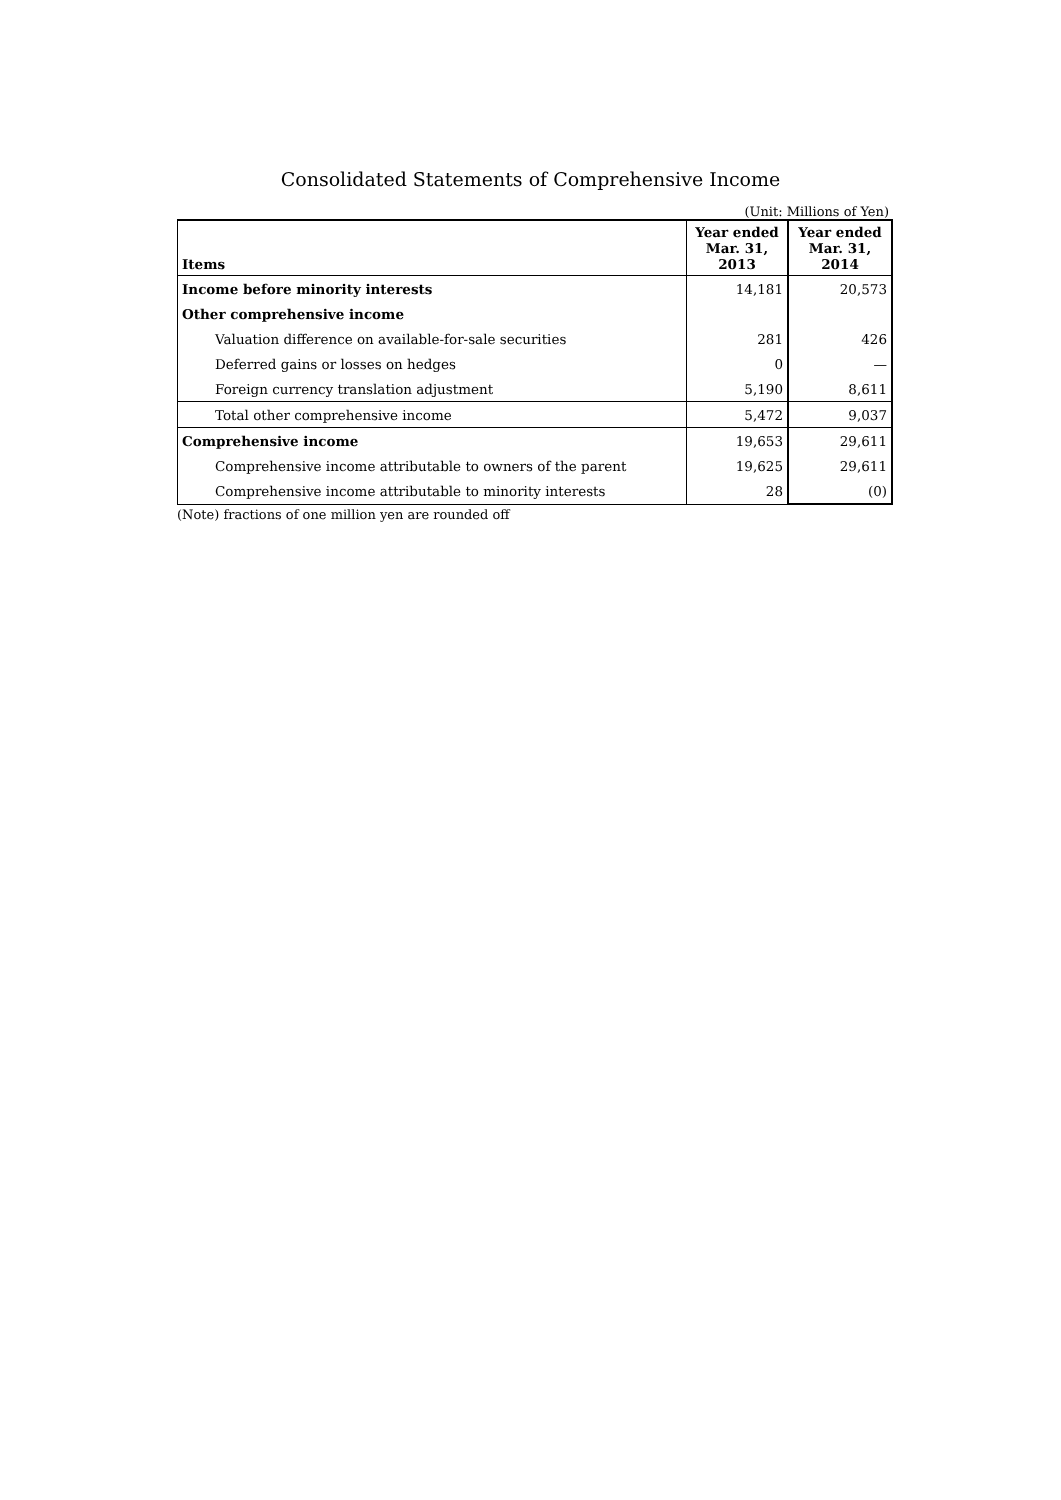Consolidated Statements of Comprehensive Income
(Unit: Millions of Yen)
| Items | Year ended Mar. 31, 2013 | Year ended Mar. 31, 2014 |
| --- | --- | --- |
| Income before minority interests | 14,181 | 20,573 |
| Other comprehensive income | | |
| Valuation difference on available-for-sale securities | 281 | 426 |
| Deferred gains or losses on hedges | 0 | — |
| Foreign currency translation adjustment | 5,190 | 8,611 |
| Total other comprehensive income | 5,472 | 9,037 |
| Comprehensive income | 19,653 | 29,611 |
| Comprehensive income attributable to owners of the parent | 19,625 | 29,611 |
| Comprehensive income attributable to minority interests | 28 | (0) |
(Note) fractions of one million yen are rounded off